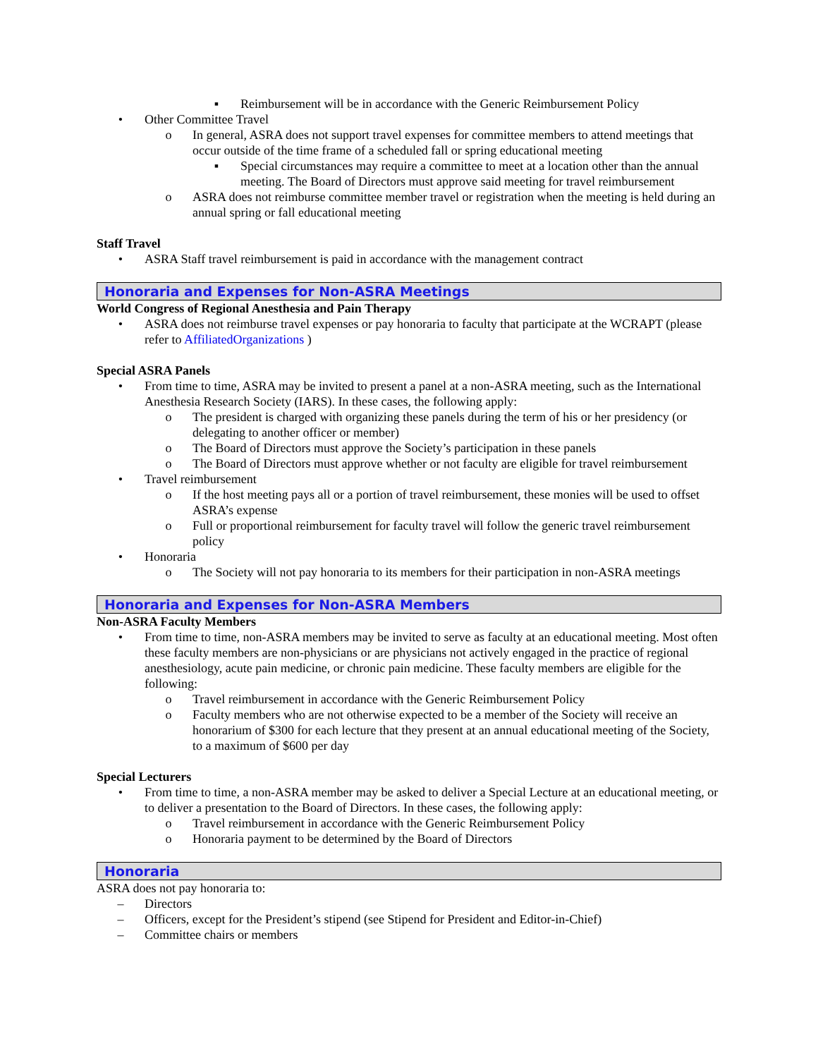▪ Reimbursement will be in accordance with the Generic Reimbursement Policy
• Other Committee Travel
o In general, ASRA does not support travel expenses for committee members to attend meetings that occur outside of the time frame of a scheduled fall or spring educational meeting
▪ Special circumstances may require a committee to meet at a location other than the annual meeting. The Board of Directors must approve said meeting for travel reimbursement
o ASRA does not reimburse committee member travel or registration when the meeting is held during an annual spring or fall educational meeting
Staff Travel
• ASRA Staff travel reimbursement is paid in accordance with the management contract
Honoraria and Expenses for Non-ASRA Meetings
World Congress of Regional Anesthesia and Pain Therapy
• ASRA does not reimburse travel expenses or pay honoraria to faculty that participate at the WCRAPT (please refer to AffiliatedOrganizations )
Special ASRA Panels
• From time to time, ASRA may be invited to present a panel at a non-ASRA meeting, such as the International Anesthesia Research Society (IARS). In these cases, the following apply:
o The president is charged with organizing these panels during the term of his or her presidency (or delegating to another officer or member)
o The Board of Directors must approve the Society’s participation in these panels
o The Board of Directors must approve whether or not faculty are eligible for travel reimbursement
• Travel reimbursement
o If the host meeting pays all or a portion of travel reimbursement, these monies will be used to offset ASRA’s expense
o Full or proportional reimbursement for faculty travel will follow the generic travel reimbursement policy
• Honoraria
o The Society will not pay honoraria to its members for their participation in non-ASRA meetings
Honoraria and Expenses for Non-ASRA Members
Non-ASRA Faculty Members
• From time to time, non-ASRA members may be invited to serve as faculty at an educational meeting. Most often these faculty members are non-physicians or are physicians not actively engaged in the practice of regional anesthesiology, acute pain medicine, or chronic pain medicine. These faculty members are eligible for the following:
o Travel reimbursement in accordance with the Generic Reimbursement Policy
o Faculty members who are not otherwise expected to be a member of the Society will receive an honorarium of $300 for each lecture that they present at an annual educational meeting of the Society, to a maximum of $600 per day
Special Lecturers
• From time to time, a non-ASRA member may be asked to deliver a Special Lecture at an educational meeting, or to deliver a presentation to the Board of Directors. In these cases, the following apply:
o Travel reimbursement in accordance with the Generic Reimbursement Policy
o Honoraria payment to be determined by the Board of Directors
Honoraria
ASRA does not pay honoraria to:
– Directors
– Officers, except for the President’s stipend (see Stipend for President and Editor-in-Chief)
– Committee chairs or members